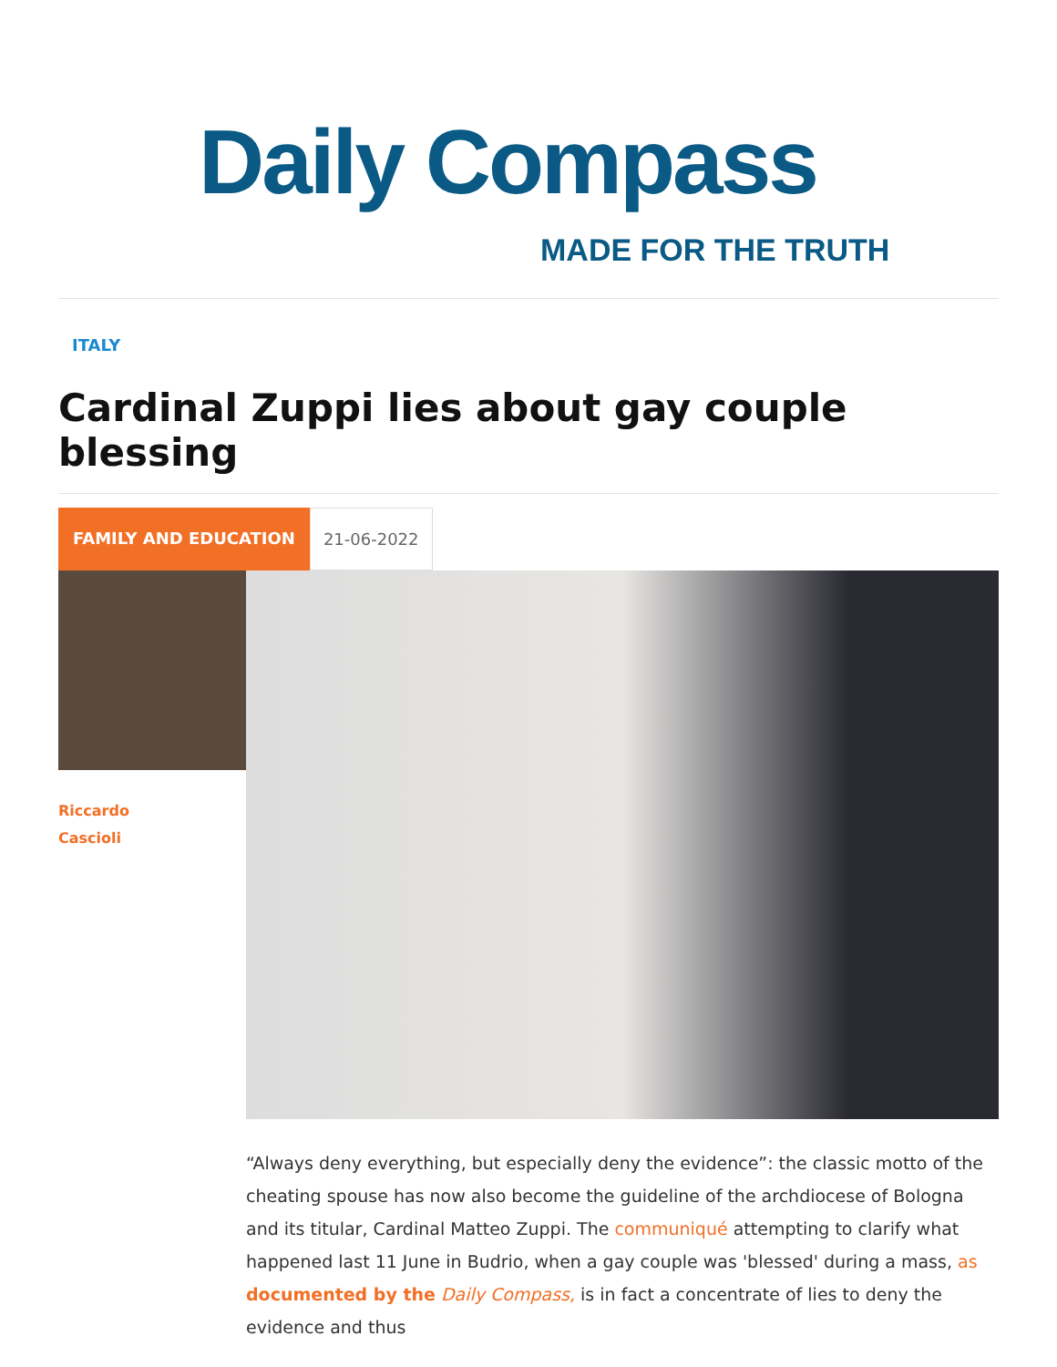Daily Compass
MADE FOR THE TRUTH
ITALY
Cardinal Zuppi lies about gay couple blessing
FAMILY AND EDUCATION 21-06-2022
Riccardo
Cascioli
“Always deny everything, but especially deny the evidence”: the classic motto of the cheating spouse has now also become the guideline of the archdiocese of Bologna and its titular, Cardinal Matteo Zuppi. The communiqué attempting to clarify what happened last 11 June in Budrio, when a gay couple was 'blessed' during a mass, as documented by the Daily Compass, is in fact a concentrate of lies to deny the evidence and thus